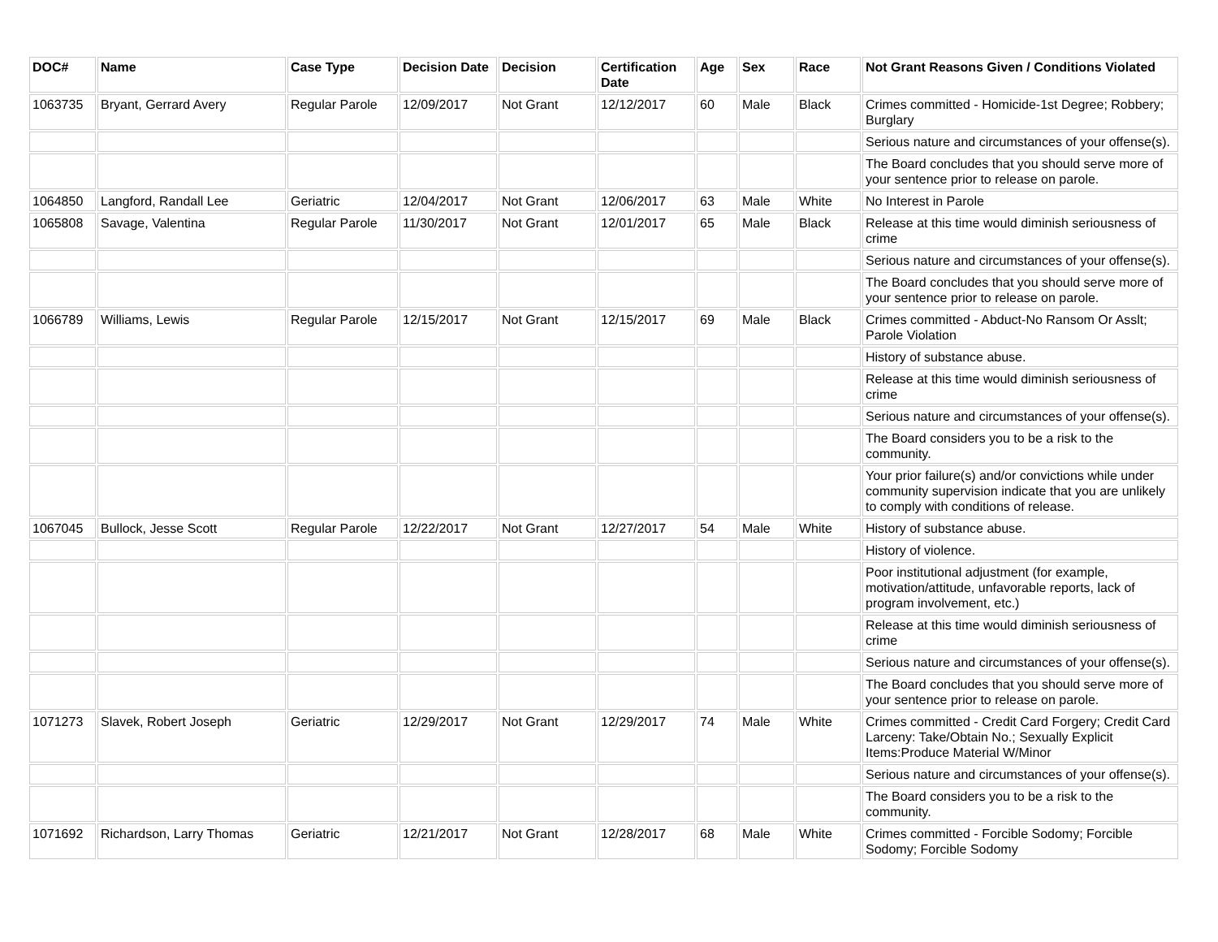| DOC# | Name | Case Type | Decision Date | Decision | Certification Date | Age | Sex | Race | Not Grant Reasons Given / Conditions Violated |
| --- | --- | --- | --- | --- | --- | --- | --- | --- | --- |
| 1063735 | Bryant, Gerrard Avery | Regular Parole | 12/09/2017 | Not Grant | 12/12/2017 | 60 | Male | Black | Crimes committed - Homicide-1st Degree; Robbery; Burglary |
| | | | | | | | | | Serious nature and circumstances of your offense(s). |
| | | | | | | | | | The Board concludes that you should serve more of your sentence prior to release on parole. |
| 1064850 | Langford, Randall Lee | Geriatric | 12/04/2017 | Not Grant | 12/06/2017 | 63 | Male | White | No Interest in Parole |
| 1065808 | Savage, Valentina | Regular Parole | 11/30/2017 | Not Grant | 12/01/2017 | 65 | Male | Black | Release at this time would diminish seriousness of crime |
| | | | | | | | | | Serious nature and circumstances of your offense(s). |
| | | | | | | | | | The Board concludes that you should serve more of your sentence prior to release on parole. |
| 1066789 | Williams, Lewis | Regular Parole | 12/15/2017 | Not Grant | 12/15/2017 | 69 | Male | Black | Crimes committed - Abduct-No Ransom Or Asslt; Parole Violation |
| | | | | | | | | | History of substance abuse. |
| | | | | | | | | | Release at this time would diminish seriousness of crime |
| | | | | | | | | | Serious nature and circumstances of your offense(s). |
| | | | | | | | | | The Board considers you to be a risk to the community. |
| | | | | | | | | | Your prior failure(s) and/or convictions while under community supervision indicate that you are unlikely to comply with conditions of release. |
| 1067045 | Bullock, Jesse Scott | Regular Parole | 12/22/2017 | Not Grant | 12/27/2017 | 54 | Male | White | History of substance abuse. |
| | | | | | | | | | History of violence. |
| | | | | | | | | | Poor institutional adjustment (for example, motivation/attitude, unfavorable reports, lack of program involvement, etc.) |
| | | | | | | | | | Release at this time would diminish seriousness of crime |
| | | | | | | | | | Serious nature and circumstances of your offense(s). |
| | | | | | | | | | The Board concludes that you should serve more of your sentence prior to release on parole. |
| 1071273 | Slavek, Robert Joseph | Geriatric | 12/29/2017 | Not Grant | 12/29/2017 | 74 | Male | White | Crimes committed - Credit Card Forgery; Credit Card Larceny: Take/Obtain No.; Sexually Explicit Items:Produce Material W/Minor |
| | | | | | | | | | Serious nature and circumstances of your offense(s). |
| | | | | | | | | | The Board considers you to be a risk to the community. |
| 1071692 | Richardson, Larry Thomas | Geriatric | 12/21/2017 | Not Grant | 12/28/2017 | 68 | Male | White | Crimes committed - Forcible Sodomy; Forcible Sodomy; Forcible Sodomy |